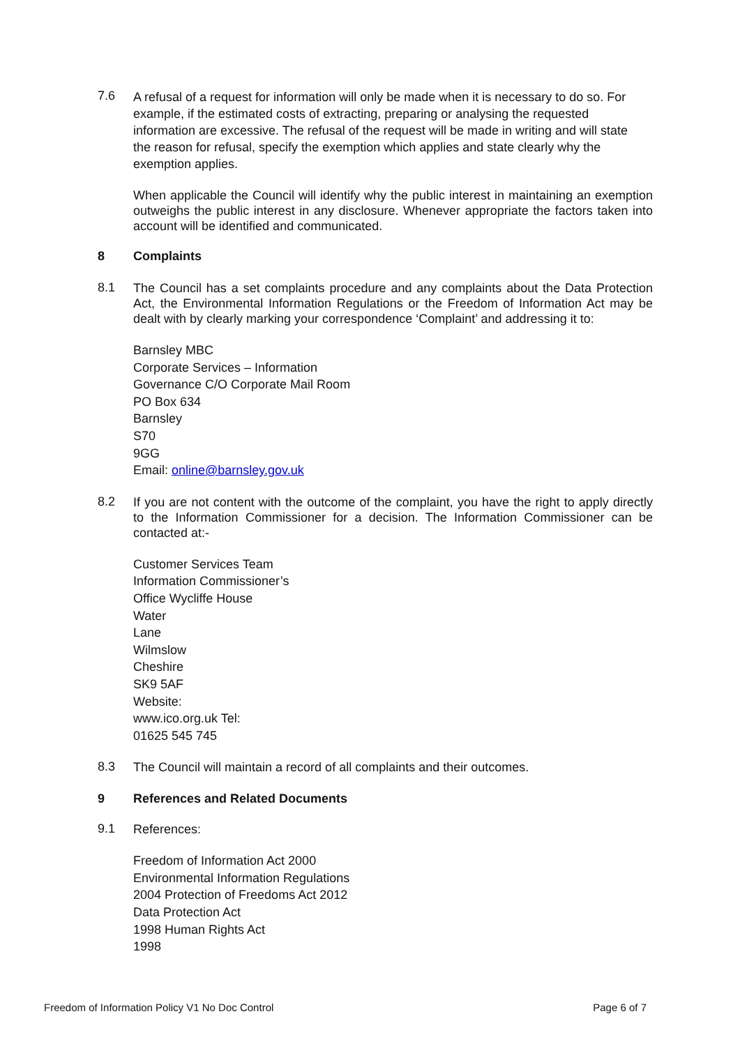7.6
A refusal of a request for information will only be made when it is necessary to do so. For example, if the estimated costs of extracting, preparing or analysing the requested information are excessive. The refusal of the request will be made in writing and will state
the reason for refusal, specify the exemption which applies and state clearly why the exemption applies.
When applicable the Council will identify why the public interest in maintaining an exemption outweighs the public interest in any disclosure. Whenever appropriate the factors taken into account will be identified and communicated.
8 Complaints
8.1
The Council has a set complaints procedure and any complaints about the Data Protection Act, the Environmental Information Regulations or the Freedom of Information Act may be dealt with by clearly marking your correspondence ‘Complaint’ and addressing it to:
Barnsley MBC
Corporate Services – Information
Governance C/O Corporate Mail Room
PO Box 634
Barnsley
S70
9GG
Email: online@barnsley.gov.uk
8.2
If you are not content with the outcome of the complaint, you have the right to apply directly to the Information Commissioner for a decision. The Information Commissioner can be contacted at:-
Customer Services Team
Information Commissioner’s
Office Wycliffe House
Water
Lane
Wilmslow
Cheshire
SK9 5AF
Website:
www.ico.org.uk Tel:
01625 545 745
8.3
The Council will maintain a record of all complaints and their outcomes.
9 References and Related Documents
9.1
References:
Freedom of Information Act 2000
Environmental Information Regulations
2004 Protection of Freedoms Act 2012
Data Protection Act
1998 Human Rights Act
1998
Freedom of Information Policy V1 No Doc Control Page 6 of 7